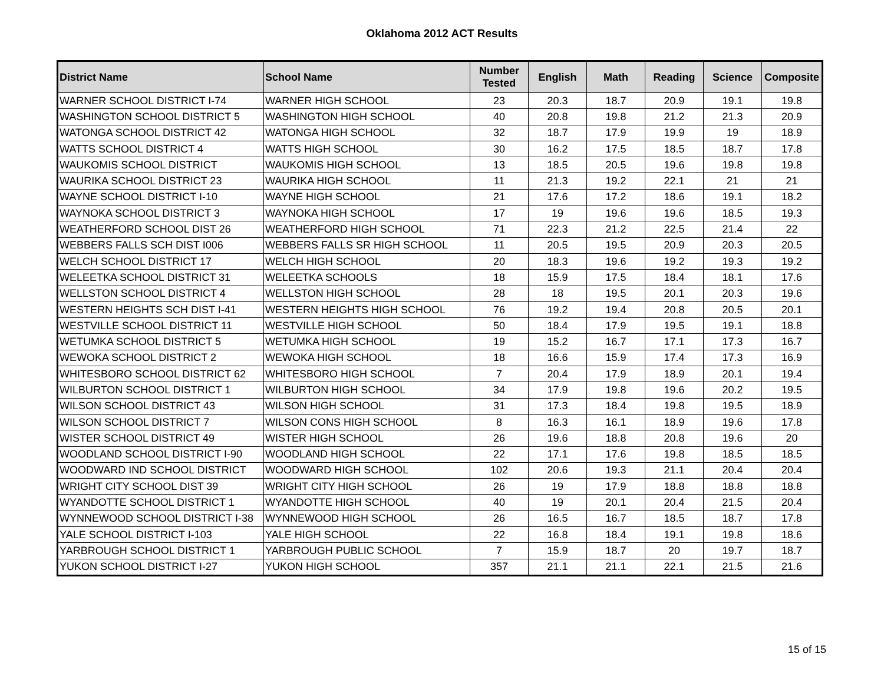Oklahoma 2012 ACT Results
| District Name | School Name | Number Tested | English | Math | Reading | Science | Composite |
| --- | --- | --- | --- | --- | --- | --- | --- |
| WARNER SCHOOL DISTRICT I-74 | WARNER HIGH SCHOOL | 23 | 20.3 | 18.7 | 20.9 | 19.1 | 19.8 |
| WASHINGTON SCHOOL DISTRICT 5 | WASHINGTON HIGH SCHOOL | 40 | 20.8 | 19.8 | 21.2 | 21.3 | 20.9 |
| WATONGA SCHOOL DISTRICT 42 | WATONGA HIGH SCHOOL | 32 | 18.7 | 17.9 | 19.9 | 19 | 18.9 |
| WATTS SCHOOL DISTRICT 4 | WATTS HIGH SCHOOL | 30 | 16.2 | 17.5 | 18.5 | 18.7 | 17.8 |
| WAUKOMIS SCHOOL DISTRICT | WAUKOMIS HIGH SCHOOL | 13 | 18.5 | 20.5 | 19.6 | 19.8 | 19.8 |
| WAURIKA SCHOOL DISTRICT 23 | WAURIKA HIGH SCHOOL | 11 | 21.3 | 19.2 | 22.1 | 21 | 21 |
| WAYNE SCHOOL DISTRICT I-10 | WAYNE HIGH SCHOOL | 21 | 17.6 | 17.2 | 18.6 | 19.1 | 18.2 |
| WAYNOKA SCHOOL DISTRICT 3 | WAYNOKA HIGH SCHOOL | 17 | 19 | 19.6 | 19.6 | 18.5 | 19.3 |
| WEATHERFORD SCHOOL DIST 26 | WEATHERFORD HIGH SCHOOL | 71 | 22.3 | 21.2 | 22.5 | 21.4 | 22 |
| WEBBERS FALLS SCH DIST I006 | WEBBERS FALLS SR HIGH SCHOOL | 11 | 20.5 | 19.5 | 20.9 | 20.3 | 20.5 |
| WELCH SCHOOL DISTRICT 17 | WELCH HIGH SCHOOL | 20 | 18.3 | 19.6 | 19.2 | 19.3 | 19.2 |
| WELEETKA SCHOOL DISTRICT 31 | WELEETKA SCHOOLS | 18 | 15.9 | 17.5 | 18.4 | 18.1 | 17.6 |
| WELLSTON SCHOOL DISTRICT 4 | WELLSTON HIGH SCHOOL | 28 | 18 | 19.5 | 20.1 | 20.3 | 19.6 |
| WESTERN HEIGHTS SCH DIST I-41 | WESTERN HEIGHTS HIGH SCHOOL | 76 | 19.2 | 19.4 | 20.8 | 20.5 | 20.1 |
| WESTVILLE SCHOOL DISTRICT 11 | WESTVILLE HIGH SCHOOL | 50 | 18.4 | 17.9 | 19.5 | 19.1 | 18.8 |
| WETUMKA SCHOOL DISTRICT 5 | WETUMKA HIGH SCHOOL | 19 | 15.2 | 16.7 | 17.1 | 17.3 | 16.7 |
| WEWOKA SCHOOL DISTRICT 2 | WEWOKA HIGH SCHOOL | 18 | 16.6 | 15.9 | 17.4 | 17.3 | 16.9 |
| WHITESBORO SCHOOL DISTRICT 62 | WHITESBORO HIGH SCHOOL | 7 | 20.4 | 17.9 | 18.9 | 20.1 | 19.4 |
| WILBURTON SCHOOL DISTRICT 1 | WILBURTON HIGH SCHOOL | 34 | 17.9 | 19.8 | 19.6 | 20.2 | 19.5 |
| WILSON SCHOOL DISTRICT 43 | WILSON HIGH SCHOOL | 31 | 17.3 | 18.4 | 19.8 | 19.5 | 18.9 |
| WILSON SCHOOL DISTRICT 7 | WILSON CONS HIGH SCHOOL | 8 | 16.3 | 16.1 | 18.9 | 19.6 | 17.8 |
| WISTER SCHOOL DISTRICT 49 | WISTER HIGH SCHOOL | 26 | 19.6 | 18.8 | 20.8 | 19.6 | 20 |
| WOODLAND SCHOOL DISTRICT I-90 | WOODLAND HIGH SCHOOL | 22 | 17.1 | 17.6 | 19.8 | 18.5 | 18.5 |
| WOODWARD IND SCHOOL DISTRICT | WOODWARD HIGH SCHOOL | 102 | 20.6 | 19.3 | 21.1 | 20.4 | 20.4 |
| WRIGHT CITY SCHOOL DIST 39 | WRIGHT CITY HIGH SCHOOL | 26 | 19 | 17.9 | 18.8 | 18.8 | 18.8 |
| WYANDOTTE SCHOOL DISTRICT 1 | WYANDOTTE HIGH SCHOOL | 40 | 19 | 20.1 | 20.4 | 21.5 | 20.4 |
| WYNNEWOOD SCHOOL DISTRICT I-38 | WYNNEWOOD HIGH SCHOOL | 26 | 16.5 | 16.7 | 18.5 | 18.7 | 17.8 |
| YALE SCHOOL DISTRICT I-103 | YALE HIGH SCHOOL | 22 | 16.8 | 18.4 | 19.1 | 19.8 | 18.6 |
| YARBROUGH SCHOOL DISTRICT 1 | YARBROUGH PUBLIC SCHOOL | 7 | 15.9 | 18.7 | 20 | 19.7 | 18.7 |
| YUKON SCHOOL DISTRICT I-27 | YUKON HIGH SCHOOL | 357 | 21.1 | 21.1 | 22.1 | 21.5 | 21.6 |
15 of 15